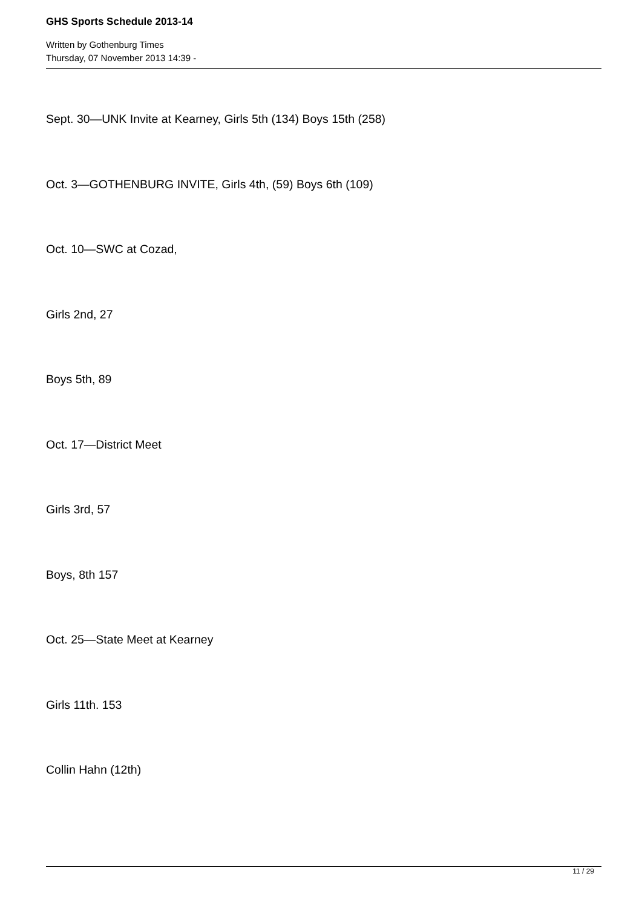GHS Sports Schedule 2013-14
Written by Gothenburg Times
Thursday, 07 November 2013 14:39 -
Sept. 30—UNK Invite at Kearney, Girls 5th (134) Boys 15th (258)
Oct. 3—GOTHENBURG INVITE, Girls 4th, (59) Boys 6th (109)
Oct. 10—SWC at Cozad,
Girls 2nd, 27
Boys 5th, 89
Oct. 17—District Meet
Girls 3rd, 57
Boys, 8th 157
Oct. 25—State Meet at Kearney
Girls 11th. 153
Collin Hahn (12th)
11 / 29